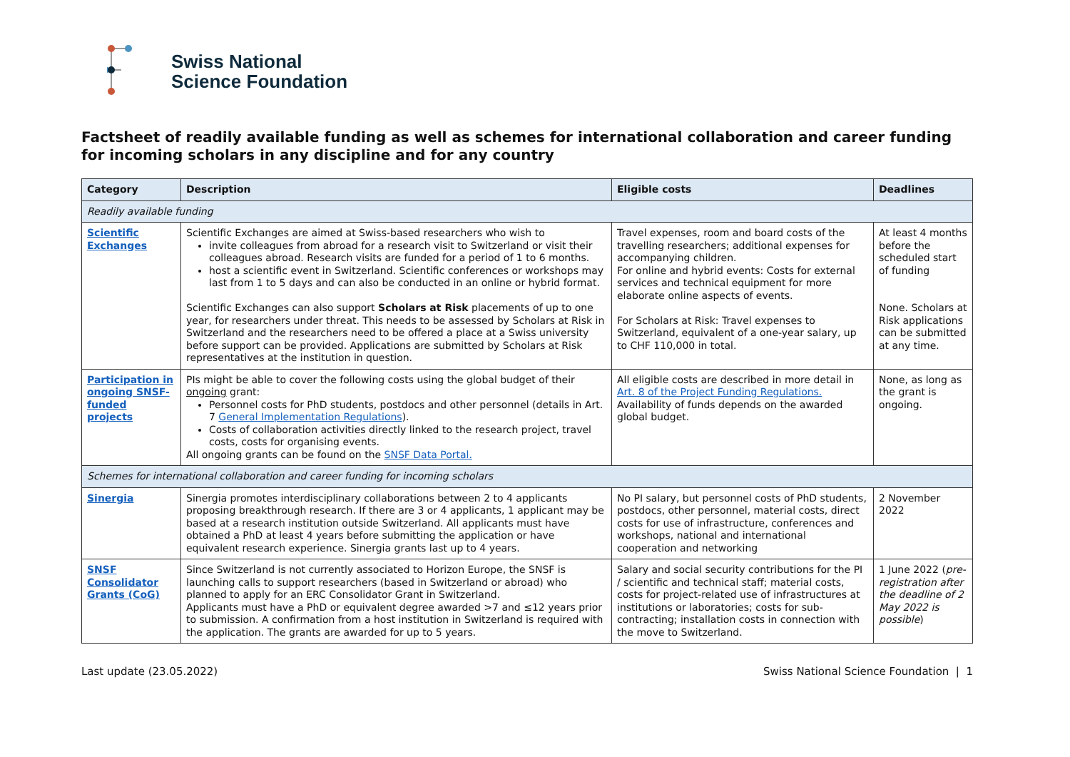Swiss National
Science Foundation
Factsheet of readily available funding as well as schemes for international collaboration and career funding for incoming scholars in any discipline and for any country
| Category | Description | Eligible costs | Deadlines |
| --- | --- | --- | --- |
| Readily available funding | | | |
| Scientific Exchanges | Scientific Exchanges are aimed at Swiss-based researchers who wish to invite colleagues from abroad for a research visit to Switzerland or visit their colleagues abroad. Research visits are funded for a period of 1 to 6 months. host a scientific event in Switzerland. Scientific conferences or workshops may last from 1 to 5 days and can also be conducted in an online or hybrid format. Scientific Exchanges can also support Scholars at Risk placements of up to one year, for researchers under threat. This needs to be assessed by Scholars at Risk in Switzerland and the researchers need to be offered a place at a Swiss university before support can be provided. Applications are submitted by Scholars at Risk representatives at the institution in question. | Travel expenses, room and board costs of the travelling researchers; additional expenses for accompanying children. For online and hybrid events: Costs for external services and technical equipment for more elaborate online aspects of events. For Scholars at Risk: Travel expenses to Switzerland, equivalent of a one-year salary, up to CHF 110,000 in total. | At least 4 months before the scheduled start of funding None. Scholars at Risk applications can be submitted at any time. |
| Participation in ongoing SNSF-funded projects | PIs might be able to cover the following costs using the global budget of their ongoing grant: Personnel costs for PhD students, postdocs and other personnel (details in Art. 7 General Implementation Regulations ). Costs of collaboration activities directly linked to the research project, travel costs, costs for organising events. All ongoing grants can be found on the SNSF Data Portal. | All eligible costs are described in more detail in Art. 8 of the Project Funding Regulations. Availability of funds depends on the awarded global budget. | None, as long as the grant is ongoing. |
| Schemes for international collaboration and career funding for incoming scholars | | | |
| Sinergia | Sinergia promotes interdisciplinary collaborations between 2 to 4 applicants proposing breakthrough research. If there are 3 or 4 applicants, 1 applicant may be based at a research institution outside Switzerland. All applicants must have obtained a PhD at least 4 years before submitting the application or have equivalent research experience. Sinergia grants last up to 4 years. | No PI salary, but personnel costs of PhD students, postdocs, other personnel, material costs, direct costs for use of infrastructure, conferences and workshops, national and international cooperation and networking | 2 November 2022 |
| SNSF Consolidator Grants (CoG) | Since Switzerland is not currently associated to Horizon Europe, the SNSF is launching calls to support researchers (based in Switzerland or abroad) who planned to apply for an ERC Consolidator Grant in Switzerland. Applicants must have a PhD or equivalent degree awarded >7 and ≤12 years prior to submission. A confirmation from a host institution in Switzerland is required with the application. The grants are awarded for up to 5 years. | Salary and social security contributions for the PI / scientific and technical staff; material costs, costs for project-related use of infrastructures at institutions or laboratories; costs for sub-contracting; installation costs in connection with the move to Switzerland. | 1 June 2022 ( pre-registration after the deadline of 2 May 2022 is possible ) |
Last update (23.05.2022) Swiss National Science Foundation | 1